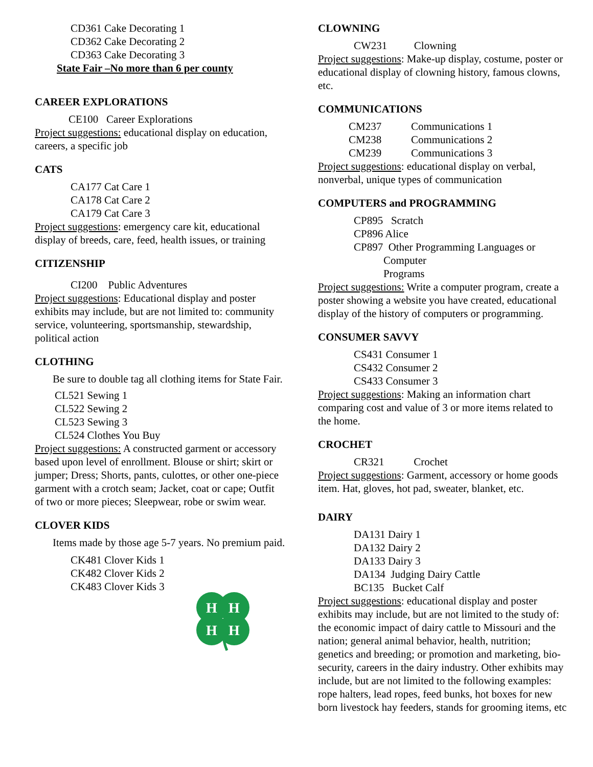CD361 Cake Decorating 1
CD362 Cake Decorating 2
CD363 Cake Decorating 3
State Fair –No more than 6 per county
CAREER EXPLORATIONS
CE100 Career Explorations
Project suggestions: educational display on education, careers, a specific job
CATS
CA177 Cat Care 1
CA178 Cat Care 2
CA179 Cat Care 3
Project suggestions: emergency care kit, educational display of breeds, care, feed, health issues, or training
CITIZENSHIP
CI200 Public Adventures
Project suggestions: Educational display and poster exhibits may include, but are not limited to: community service, volunteering, sportsmanship, stewardship, political action
CLOTHING
Be sure to double tag all clothing items for State Fair.
CL521 Sewing 1
CL522 Sewing 2
CL523 Sewing 3
CL524 Clothes You Buy
Project suggestions: A constructed garment or accessory based upon level of enrollment. Blouse or shirt; skirt or jumper; Dress; Shorts, pants, culottes, or other one-piece garment with a crotch seam; Jacket, coat or cape; Outfit of two or more pieces; Sleepwear, robe or swim wear.
CLOVER KIDS
Items made by those age 5-7 years. No premium paid.
CK481 Clover Kids 1
CK482 Clover Kids 2
CK483 Clover Kids 3
H
H
H
H
CLOWNING
CW231 Clowning
Project suggestions: Make-up display, costume, poster or educational display of clowning history, famous clowns, etc.
COMMUNICATIONS
CM237 Communications 1
CM238 Communications 2
CM239 Communications 3
Project suggestions: educational display on verbal, nonverbal, unique types of communication
COMPUTERS and PROGRAMMING
CP895 Scratch
CP896 Alice
CP897 Other Programming Languages or
Computer
Programs
Project suggestions: Write a computer program, create a poster showing a website you have created, educational display of the history of computers or programming.
CONSUMER SAVVY
CS431 Consumer 1
CS432 Consumer 2
CS433 Consumer 3
Project suggestions: Making an information chart comparing cost and value of 3 or more items related to the home.
CROCHET
CR321 Crochet
Project suggestions: Garment, accessory or home goods item. Hat, gloves, hot pad, sweater, blanket, etc.
DAIRY
DA131 Dairy 1
DA132 Dairy 2
DA133 Dairy 3
DA134 Judging Dairy Cattle
BC135 Bucket Calf
Project suggestions: educational display and poster exhibits may include, but are not limited to the study of: the economic impact of dairy cattle to Missouri and the nation; general animal behavior, health, nutrition; genetics and breeding; or promotion and marketing, bio-security, careers in the dairy industry. Other exhibits may include, but are not limited to the following examples: rope halters, lead ropes, feed bunks, hot boxes for new born livestock hay feeders, stands for grooming items, etc